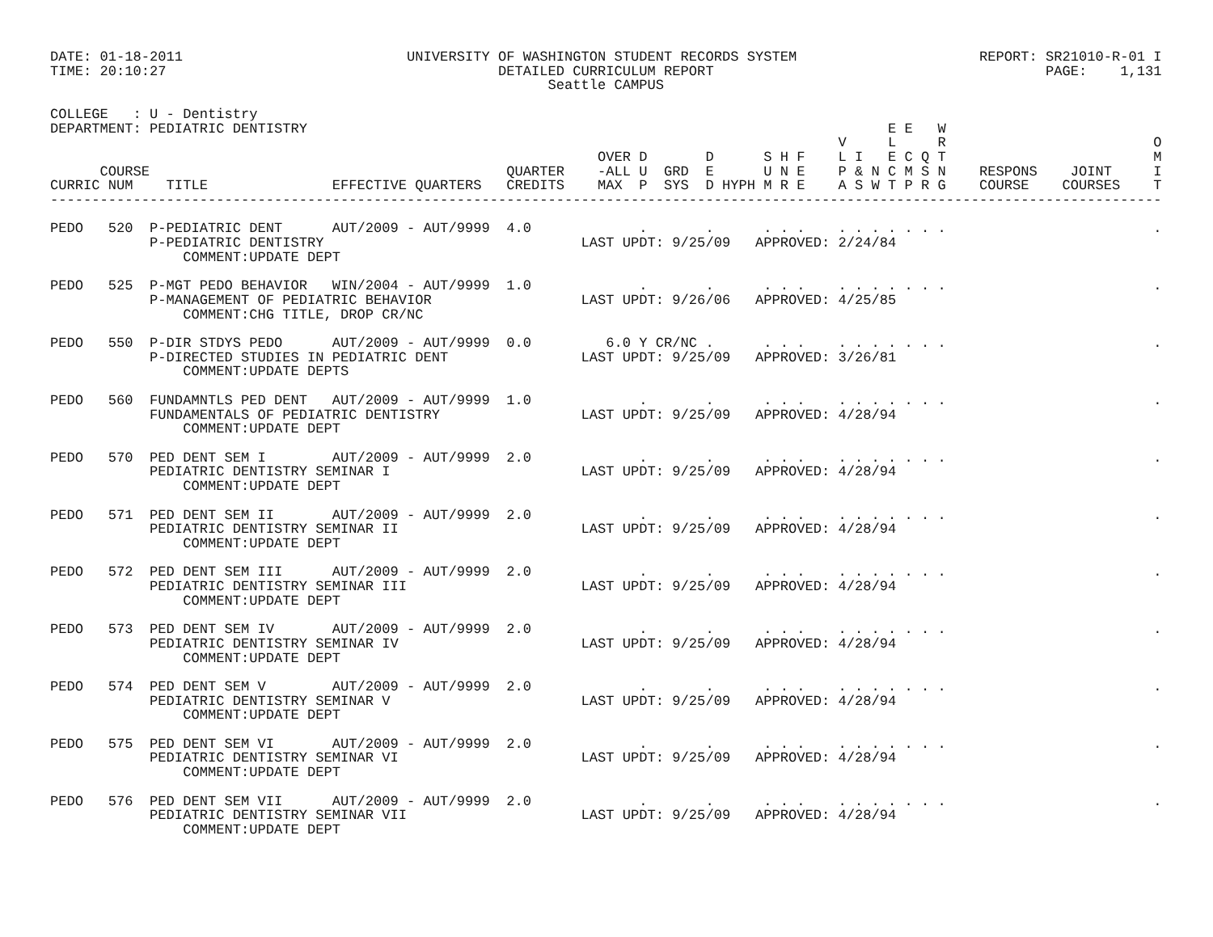DATE: 01-18-2011                           UNIVERSITY OF WASHINGTON STUDENT RECORDS SYSTEM                      REPORT: SR21010-R-01 I
TIME: 20:10:27                                        DETAILED CURRICULUM REPORT                                        PAGE:    1,131
                                                            Seattle CAMPUS

COLLEGE   : U - Dentistry
DEPARTMENT: PEDIATRIC DENTISTRY                                                                      E E   W
                                                                                               V     L     R                         O
                                                                  OVER D       D      S H F    L I   E C Q T                         M
      COURSE                                           QUARTER    -ALL U  GRD  E      U N E    P & N C M S N    RESPONS    JOINT     I
CURRIC NUM    TITLE               EFFECTIVE QUARTERS   CREDITS    MAX  P  SYS  D HYPH M R E    A S W T P R G    COURSE    COURSES    T
--------------------------------------------------------------------------------------------------------------------------------------

PEDO   520  P-PEDIATRIC DENT      AUT/2009 - AUT/9999  4.0             .       .      . . .    . . . . . . .                         .
            P-PEDIATRIC DENTISTRY                               LAST UPDT: 9/25/09   APPROVED: 2/24/84
                COMMENT:UPDATE DEPT

PEDO   525  P-MGT PEDO BEHAVIOR   WIN/2004 - AUT/9999  1.0             .       .      . . .    . . . . . . .                         .
            P-MANAGEMENT OF PEDIATRIC BEHAVIOR                  LAST UPDT: 9/26/06   APPROVED: 4/25/85
                COMMENT:CHG TITLE, DROP CR/NC

PEDO   550  P-DIR STDYS PEDO      AUT/2009 - AUT/9999  0.0         6.0 Y CR/NC .      . . .    . . . . . . .                         .
            P-DIRECTED STUDIES IN PEDIATRIC DENT                LAST UPDT: 9/25/09   APPROVED: 3/26/81
                COMMENT:UPDATE DEPTS

PEDO   560  FUNDAMNTLS PED DENT   AUT/2009 - AUT/9999  1.0             .       .      . . .    . . . . . . .                         .
            FUNDAMENTALS OF PEDIATRIC DENTISTRY                 LAST UPDT: 9/25/09   APPROVED: 4/28/94
                COMMENT:UPDATE DEPT

PEDO   570  PED DENT SEM I        AUT/2009 - AUT/9999  2.0             .       .      . . .    . . . . . . .                         .
            PEDIATRIC DENTISTRY SEMINAR I                       LAST UPDT: 9/25/09   APPROVED: 4/28/94
                COMMENT:UPDATE DEPT

PEDO   571  PED DENT SEM II       AUT/2009 - AUT/9999  2.0             .       .      . . .    . . . . . . .                         .
            PEDIATRIC DENTISTRY SEMINAR II                      LAST UPDT: 9/25/09   APPROVED: 4/28/94
                COMMENT:UPDATE DEPT

PEDO   572  PED DENT SEM III      AUT/2009 - AUT/9999  2.0             .       .      . . .    . . . . . . .                         .
            PEDIATRIC DENTISTRY SEMINAR III                     LAST UPDT: 9/25/09   APPROVED: 4/28/94
                COMMENT:UPDATE DEPT

PEDO   573  PED DENT SEM IV       AUT/2009 - AUT/9999  2.0             .       .      . . .    . . . . . . .                         .
            PEDIATRIC DENTISTRY SEMINAR IV                      LAST UPDT: 9/25/09   APPROVED: 4/28/94
                COMMENT:UPDATE DEPT

PEDO   574  PED DENT SEM V        AUT/2009 - AUT/9999  2.0             .       .      . . .    . . . . . . .                         .
            PEDIATRIC DENTISTRY SEMINAR V                       LAST UPDT: 9/25/09   APPROVED: 4/28/94
                COMMENT:UPDATE DEPT

PEDO   575  PED DENT SEM VI       AUT/2009 - AUT/9999  2.0             .       .      . . .    . . . . . . .                         .
            PEDIATRIC DENTISTRY SEMINAR VI                      LAST UPDT: 9/25/09   APPROVED: 4/28/94
                COMMENT:UPDATE DEPT

PEDO   576  PED DENT SEM VII      AUT/2009 - AUT/9999  2.0             .       .      . . .    . . . . . . .                         .
            PEDIATRIC DENTISTRY SEMINAR VII                     LAST UPDT: 9/25/09   APPROVED: 4/28/94
                COMMENT:UPDATE DEPT